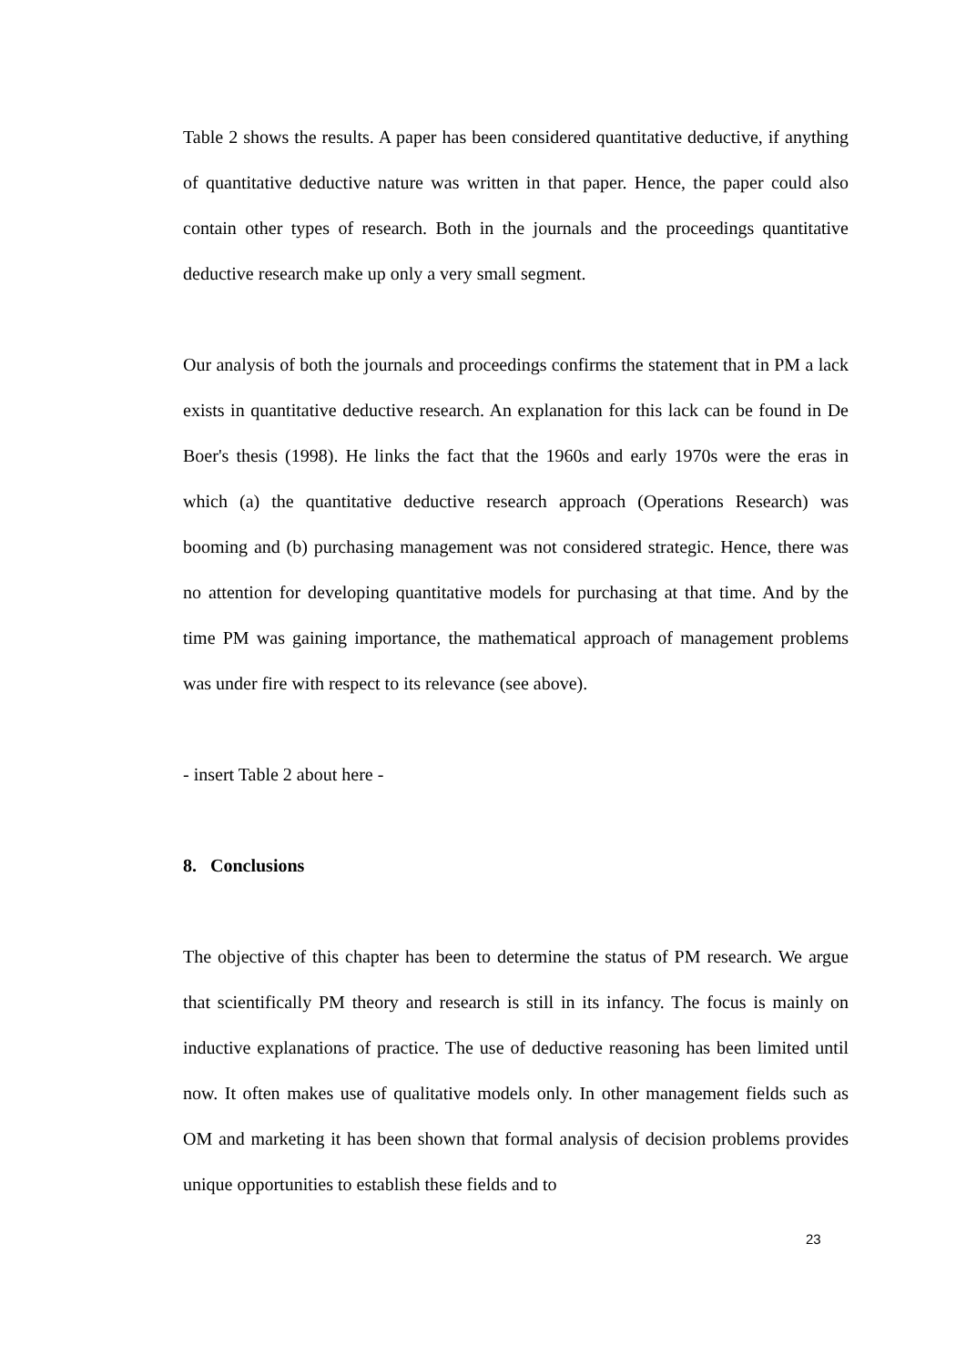Table 2 shows the results. A paper has been considered quantitative deductive, if anything of quantitative deductive nature was written in that paper. Hence, the paper could also contain other types of research. Both in the journals and the proceedings quantitative deductive research make up only a very small segment.
Our analysis of both the journals and proceedings confirms the statement that in PM a lack exists in quantitative deductive research. An explanation for this lack can be found in De Boer's thesis (1998). He links the fact that the 1960s and early 1970s were the eras in which (a) the quantitative deductive research approach (Operations Research) was booming and (b) purchasing management was not considered strategic. Hence, there was no attention for developing quantitative models for purchasing at that time. And by the time PM was gaining importance, the mathematical approach of management problems was under fire with respect to its relevance (see above).
- insert Table 2 about here -
8. Conclusions
The objective of this chapter has been to determine the status of PM research. We argue that scientifically PM theory and research is still in its infancy. The focus is mainly on inductive explanations of practice. The use of deductive reasoning has been limited until now. It often makes use of qualitative models only. In other management fields such as OM and marketing it has been shown that formal analysis of decision problems provides unique opportunities to establish these fields and to
23